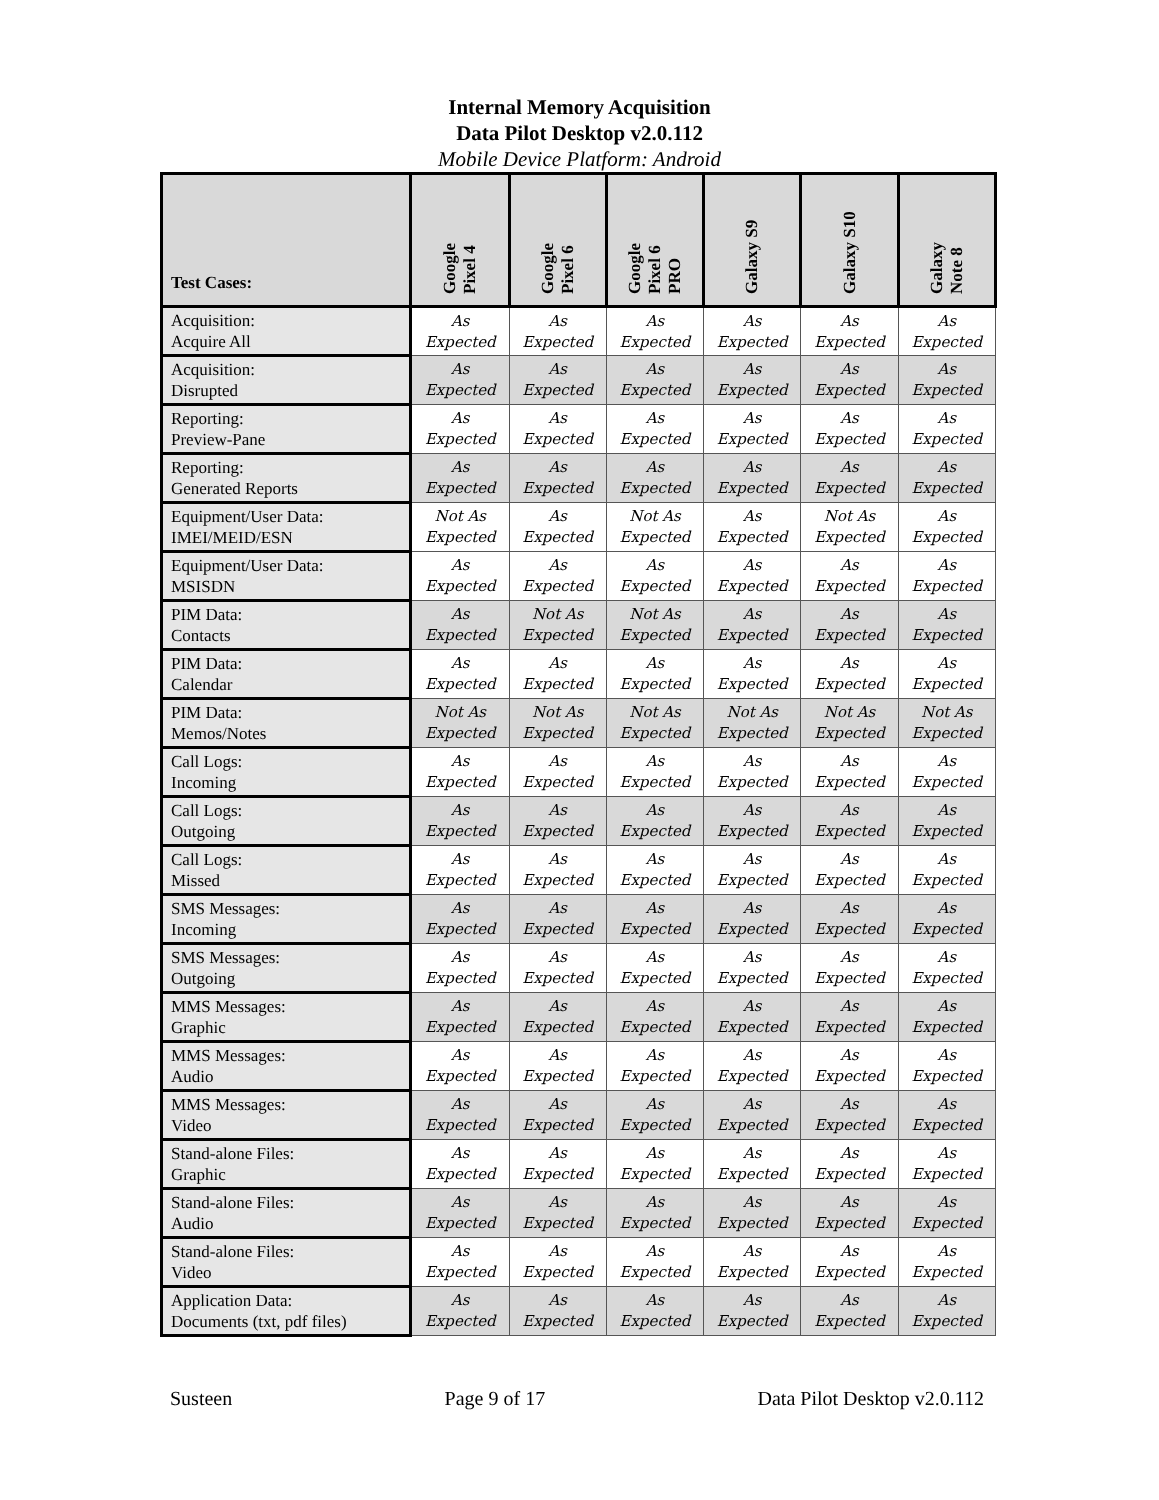Internal Memory Acquisition
Data Pilot Desktop v2.0.112
Mobile Device Platform: Android
| Test Cases: | Google Pixel 4 | Google Pixel 6 | Google Pixel 6 PRO | Galaxy S9 | Galaxy S10 | Galaxy Note 8 |
| --- | --- | --- | --- | --- | --- | --- |
| Acquisition: Acquire All | As Expected | As Expected | As Expected | As Expected | As Expected | As Expected |
| Acquisition: Disrupted | As Expected | As Expected | As Expected | As Expected | As Expected | As Expected |
| Reporting: Preview-Pane | As Expected | As Expected | As Expected | As Expected | As Expected | As Expected |
| Reporting: Generated Reports | As Expected | As Expected | As Expected | As Expected | As Expected | As Expected |
| Equipment/User Data: IMEI/MEID/ESN | Not As Expected | As Expected | Not As Expected | As Expected | Not As Expected | As Expected |
| Equipment/User Data: MSISDN | As Expected | As Expected | As Expected | As Expected | As Expected | As Expected |
| PIM Data: Contacts | As Expected | Not As Expected | Not As Expected | As Expected | As Expected | As Expected |
| PIM Data: Calendar | As Expected | As Expected | As Expected | As Expected | As Expected | As Expected |
| PIM Data: Memos/Notes | Not As Expected | Not As Expected | Not As Expected | Not As Expected | Not As Expected | Not As Expected |
| Call Logs: Incoming | As Expected | As Expected | As Expected | As Expected | As Expected | As Expected |
| Call Logs: Outgoing | As Expected | As Expected | As Expected | As Expected | As Expected | As Expected |
| Call Logs: Missed | As Expected | As Expected | As Expected | As Expected | As Expected | As Expected |
| SMS Messages: Incoming | As Expected | As Expected | As Expected | As Expected | As Expected | As Expected |
| SMS Messages: Outgoing | As Expected | As Expected | As Expected | As Expected | As Expected | As Expected |
| MMS Messages: Graphic | As Expected | As Expected | As Expected | As Expected | As Expected | As Expected |
| MMS Messages: Audio | As Expected | As Expected | As Expected | As Expected | As Expected | As Expected |
| MMS Messages: Video | As Expected | As Expected | As Expected | As Expected | As Expected | As Expected |
| Stand-alone Files: Graphic | As Expected | As Expected | As Expected | As Expected | As Expected | As Expected |
| Stand-alone Files: Audio | As Expected | As Expected | As Expected | As Expected | As Expected | As Expected |
| Stand-alone Files: Video | As Expected | As Expected | As Expected | As Expected | As Expected | As Expected |
| Application Data: Documents (txt, pdf files) | As Expected | As Expected | As Expected | As Expected | As Expected | As Expected |
Susteen Page 9 of 17 Data Pilot Desktop v2.0.112